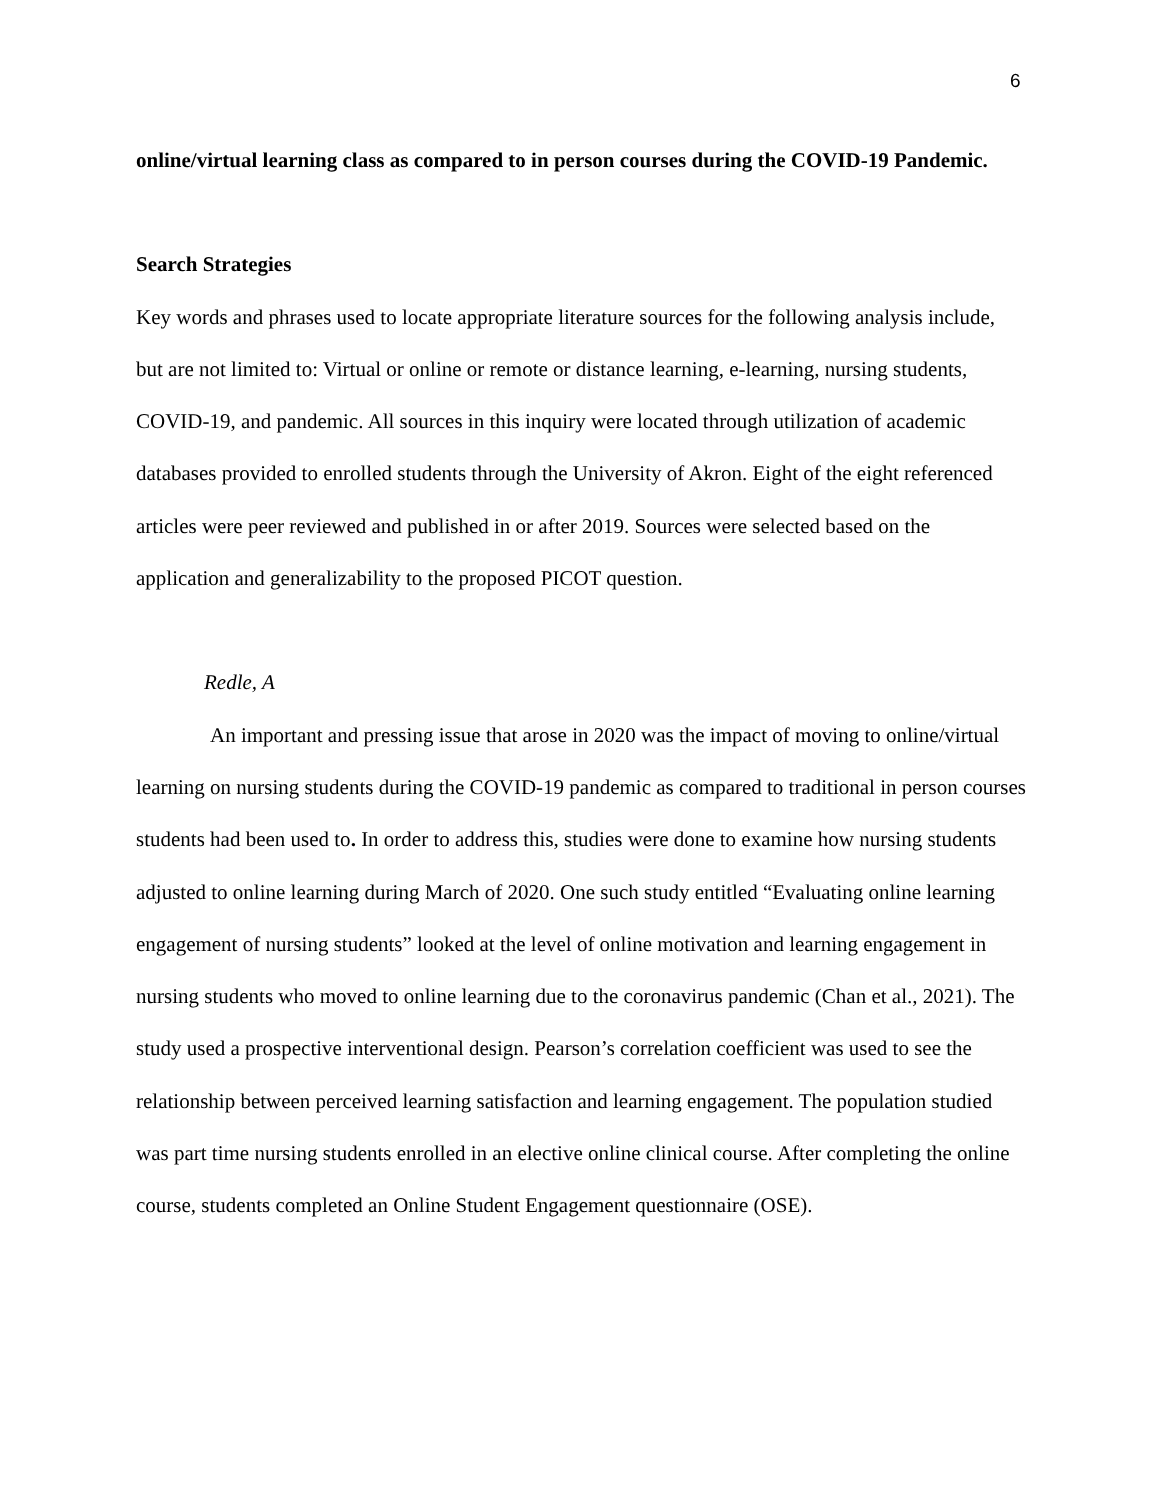6
online/virtual learning class as compared to in person courses during the COVID-19 Pandemic.
Search Strategies
Key words and phrases used to locate appropriate literature sources for the following analysis include, but are not limited to: Virtual or online or remote or distance learning, e-learning, nursing students, COVID-19, and pandemic. All sources in this inquiry were located through utilization of academic databases provided to enrolled students through the University of Akron. Eight of the eight referenced articles were peer reviewed and published in or after 2019. Sources were selected based on the application and generalizability to the proposed PICOT question.
Redle, A
An important and pressing issue that arose in 2020 was the impact of moving to online/virtual learning on nursing students during the COVID-19 pandemic as compared to traditional in person courses students had been used to. In order to address this, studies were done to examine how nursing students adjusted to online learning during March of 2020. One such study entitled “Evaluating online learning engagement of nursing students” looked at the level of online motivation and learning engagement in nursing students who moved to online learning due to the coronavirus pandemic (Chan et al., 2021). The study used a prospective interventional design. Pearson’s correlation coefficient was used to see the relationship between perceived learning satisfaction and learning engagement. The population studied was part time nursing students enrolled in an elective online clinical course. After completing the online course, students completed an Online Student Engagement questionnaire (OSE).